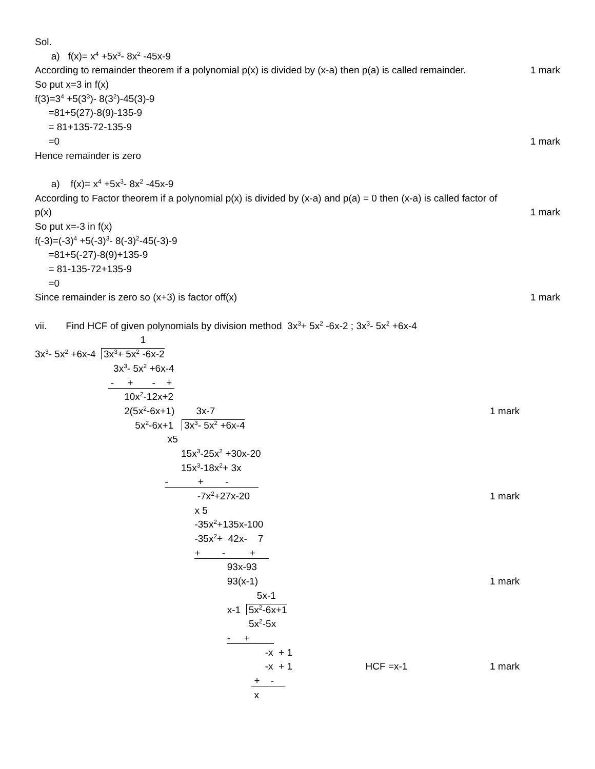Sol.
a) f(x)= x<sup>4</sup> +5x<sup>3</sup>- 8x<sup>2</sup> -45x-9
According to remainder theorem if a polynomial p(x) is divided by (x-a) then p(a) is called remainder. 1 mark
So put x=3 in f(x)
f(3)=3<sup>4</sup> +5(3<sup>3</sup>)- 8(3<sup>2</sup>)-45(3)-9
=81+5(27)-8(9)-135-9
= 81+135-72-135-9
=0 1 mark
Hence remainder is zero
a) f(x)= x<sup>4</sup> +5x<sup>3</sup>- 8x<sup>2</sup> -45x-9
According to Factor theorem if a polynomial p(x) is divided by (x-a) and p(a) = 0 then (x-a) is called factor of
p(x) 1 mark
So put x=-3 in f(x)
f(-3)=(-3)<sup>4</sup> +5(-3)<sup>3</sup>- 8(-3)<sup>2</sup>-45(-3)-9
=81+5(-27)-8(9)+135-9
= 81-135-72+135-9
=0
Since remainder is zero so (x+3) is factor off(x) 1 mark
vii. Find HCF of given polynomials by division method 3x<sup>3</sup>+ 5x<sup>2</sup> -6x-2 ; 3x<sup>3</sup>- 5x<sup>2</sup> +6x-4
1
3x<sup>3</sup>- 5x<sup>2</sup> +6x-4 3x<sup>3</sup>+ 5x<sup>2</sup> -6x-2
3x<sup>3</sup>- 5x<sup>2</sup> +6x-4
- + - +
10x<sup>2</sup>-12x+2
2(5x<sup>2</sup>-6x+1) 3x-7 1 mark
5x<sup>2</sup>-6x+1 3x<sup>3</sup>- 5x<sup>2</sup> +6x-4
x5
15x<sup>3</sup>-25x<sup>2</sup> +30x-20
15x<sup>3</sup>-18x<sup>2</sup>+ 3x
- + -
-7x<sup>2</sup>+27x-20 1 mark
x 5
-35x<sup>2</sup>+135x-100
-35x<sup>2</sup>+ 42x- 7
+ - +
93x-93
93(x-1) 1 mark
5x-1
x-1 5x<sup>2</sup>-6x+1
5x<sup>2</sup>-5x
- +
-x + 1
-x + 1 HCF =x-1 1 mark
+ -
x